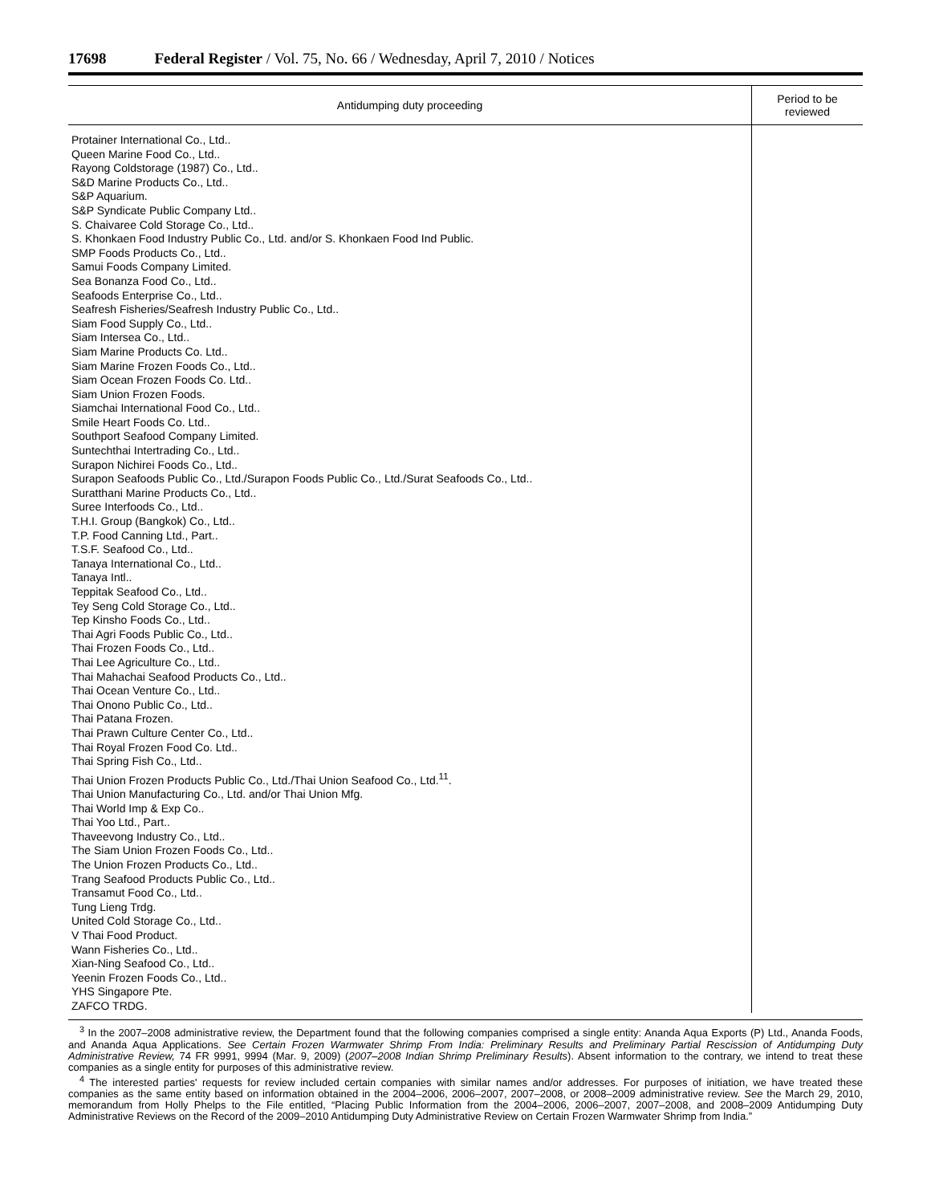17698 Federal Register / Vol. 75, No. 66 / Wednesday, April 7, 2010 / Notices
| Antidumping duty proceeding | Period to be reviewed |
| --- | --- |
| Protainer International Co., Ltd.. Queen Marine Food Co., Ltd.. Rayong Coldstorage (1987) Co., Ltd.. S&D Marine Products Co., Ltd.. S&P Aquarium. S&P Syndicate Public Company Ltd.. S. Chaivaree Cold Storage Co., Ltd.. S. Khonkaen Food Industry Public Co., Ltd. and/or S. Khonkaen Food Ind Public. SMP Foods Products Co., Ltd.. Samui Foods Company Limited. Sea Bonanza Food Co., Ltd.. Seafoods Enterprise Co., Ltd.. Seafresh Fisheries/Seafresh Industry Public Co., Ltd.. Siam Food Supply Co., Ltd.. Siam Intersea Co., Ltd.. Siam Marine Products Co. Ltd.. Siam Marine Frozen Foods Co., Ltd.. Siam Ocean Frozen Foods Co. Ltd.. Siam Union Frozen Foods. Siamchai International Food Co., Ltd.. Smile Heart Foods Co. Ltd.. Southport Seafood Company Limited. Suntechthai Intertrading Co., Ltd.. Surapon Nichirei Foods Co., Ltd.. Surapon Seafoods Public Co., Ltd./Surapon Foods Public Co., Ltd./Surat Seafoods Co., Ltd.. Suratthani Marine Products Co., Ltd.. Suree Interfoods Co., Ltd.. T.H.I. Group (Bangkok) Co., Ltd.. T.P. Food Canning Ltd., Part.. T.S.F. Seafood Co., Ltd.. Tanaya International Co., Ltd.. Tanaya Intl.. Teppitak Seafood Co., Ltd.. Tey Seng Cold Storage Co., Ltd.. Tep Kinsho Foods Co., Ltd.. Thai Agri Foods Public Co., Ltd.. Thai Frozen Foods Co., Ltd.. Thai Lee Agriculture Co., Ltd.. Thai Mahachai Seafood Products Co., Ltd.. Thai Ocean Venture Co., Ltd.. Thai Onono Public Co., Ltd.. Thai Patana Frozen. Thai Prawn Culture Center Co., Ltd.. Thai Royal Frozen Food Co. Ltd.. Thai Spring Fish Co., Ltd.. Thai Union Frozen Products Public Co., Ltd./Thai Union Seafood Co., Ltd.<sup>11</sup>. Thai Union Manufacturing Co., Ltd. and/or Thai Union Mfg. Thai World Imp & Exp Co.. Thai Yoo Ltd., Part.. Thaveevong Industry Co., Ltd.. The Siam Union Frozen Foods Co., Ltd.. The Union Frozen Products Co., Ltd.. Trang Seafood Products Public Co., Ltd.. Transamut Food Co., Ltd.. Tung Lieng Trdg. United Cold Storage Co., Ltd.. V Thai Food Product. Wann Fisheries Co., Ltd.. Xian-Ning Seafood Co., Ltd.. Yeenin Frozen Foods Co., Ltd.. YHS Singapore Pte. ZAFCO TRDG. | |
<sup>3</sup> In the 2007–2008 administrative review, the Department found that the following companies comprised a single entity: Ananda Aqua Exports (P) Ltd., Ananda Foods, and Ananda Aqua Applications. See Certain Frozen Warmwater Shrimp From India: Preliminary Results and Preliminary Partial Rescission of Antidumping Duty Administrative Review, 74 FR 9991, 9994 (Mar. 9, 2009) (2007–2008 Indian Shrimp Preliminary Results). Absent information to the contrary, we intend to treat these companies as a single entity for purposes of this administrative review.
<sup>4</sup> The interested parties' requests for review included certain companies with similar names and/or addresses. For purposes of initiation, we have treated these companies as the same entity based on information obtained in the 2004–2006, 2006–2007, 2007–2008, or 2008–2009 administrative review. See the March 29, 2010, memorandum from Holly Phelps to the File entitled, “Placing Public Information from the 2004–2006, 2006–2007, 2007–2008, and 2008–2009 Antidumping Duty Administrative Reviews on the Record of the 2009–2010 Antidumping Duty Administrative Review on Certain Frozen Warmwater Shrimp from India.”